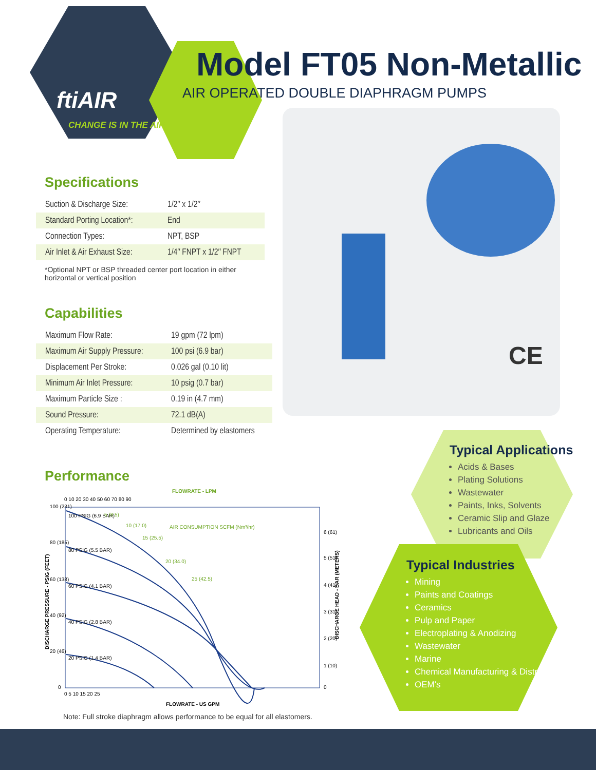ftiAIR
CHANGE IS IN THE AIR
Model FT05 Non-Metallic
AIR OPERATED DOUBLE DIAPHRAGM PUMPS
Specifications
| Suction & Discharge Size: | 1/2″ x 1/2″ |
| Standard Porting Location*: | End |
| Connection Types: | NPT, BSP |
| Air Inlet & Air Exhaust Size: | 1/4″ FNPT x 1/2″ FNPT |
*Optional NPT or BSP threaded center port location in either horizontal or vertical position
Capabilities
| Maximum Flow Rate: | 19 gpm (72 lpm) |
| Maximum Air Supply Pressure: | 100 psi (6.9 bar) |
| Displacement Per Stroke: | 0.026 gal (0.10 lit) |
| Minimum Air Inlet Pressure: | 10 psig (0.7 bar) |
| Maximum Particle Size : | 0.19 in (4.7 mm) |
| Sound Pressure: | 72.1 dB(A) |
| Operating Temperature: | Determined by elastomers |
CE
Typical Applications
Acids & Bases
Plating Solutions
Wastewater
Paints, Inks, Solvents
Ceramic Slip and Glaze
Lubricants and Oils
Typical Industries
Mining
Paints and Coatings
Ceramics
Pulp and Paper
Electroplating & Anodizing
Wastewater
Marine
Chemical Manufacturing & Distribution
OEM's
Performance
FLOWRATE - LPM
0 10 20 30 40 50 60 70 80 90
FLOWRATE - US GPM
0 5 10 15 20 25
100 PSIG (6.9 BAR)
80 PSIG (5.5 BAR)
60 PSIG (4.1 BAR)
40 PSIG (2.8 BAR)
20 PSIG (1.4 BAR)
AIR CONSUMPTION SCFM (Nm³/hr)
5 (8.5)
10 (17.0)
15 (25.5)
20 (34.0)
25 (42.5)
100 (231)
80 (185)
60 (138)
40 (92)
20 (46)
0
6 (61)
5 (51)
4 (41)
3 (31)
2 (20)
1 (10)
0
DISCHARGE PRESSURE - PSIG (FEET)
DISCHARGE HEAD - BAR (METERS)
Note: Full stroke diaphragm allows performance to be equal for all elastomers.